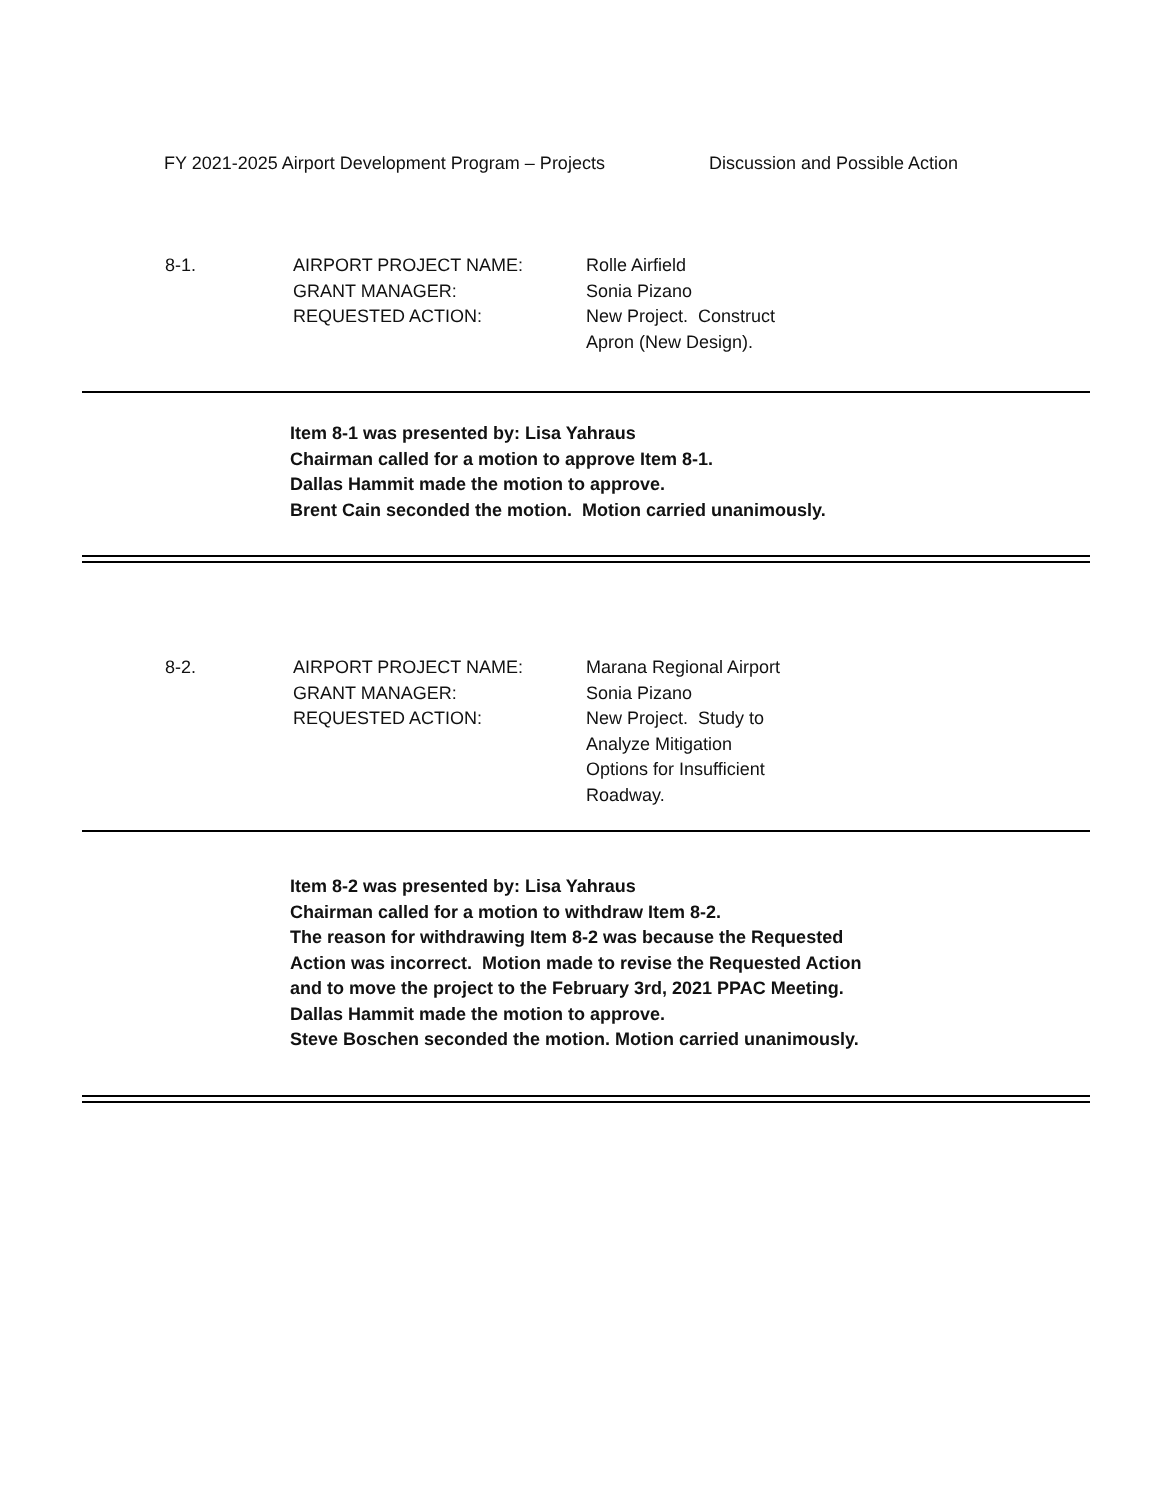FY 2021-2025 Airport Development Program – Projects Discussion and Possible Action
8-1. AIRPORT PROJECT NAME:
GRANT MANAGER:
REQUESTED ACTION:
Rolle Airfield
Sonia Pizano
New Project. Construct
Apron (New Design).
Item 8-1 was presented by: Lisa Yahraus
Chairman called for a motion to approve Item 8-1.
Dallas Hammit made the motion to approve.
Brent Cain seconded the motion. Motion carried unanimously.
8-2. AIRPORT PROJECT NAME:
GRANT MANAGER:
REQUESTED ACTION:
Marana Regional Airport
Sonia Pizano
New Project. Study to
Analyze Mitigation
Options for Insufficient
Roadway.
Item 8-2 was presented by: Lisa Yahraus
Chairman called for a motion to withdraw Item 8-2.
The reason for withdrawing Item 8-2 was because the Requested
Action was incorrect. Motion made to revise the Requested Action
and to move the project to the February 3rd, 2021 PPAC Meeting.
Dallas Hammit made the motion to approve.
Steve Boschen seconded the motion. Motion carried unanimously.